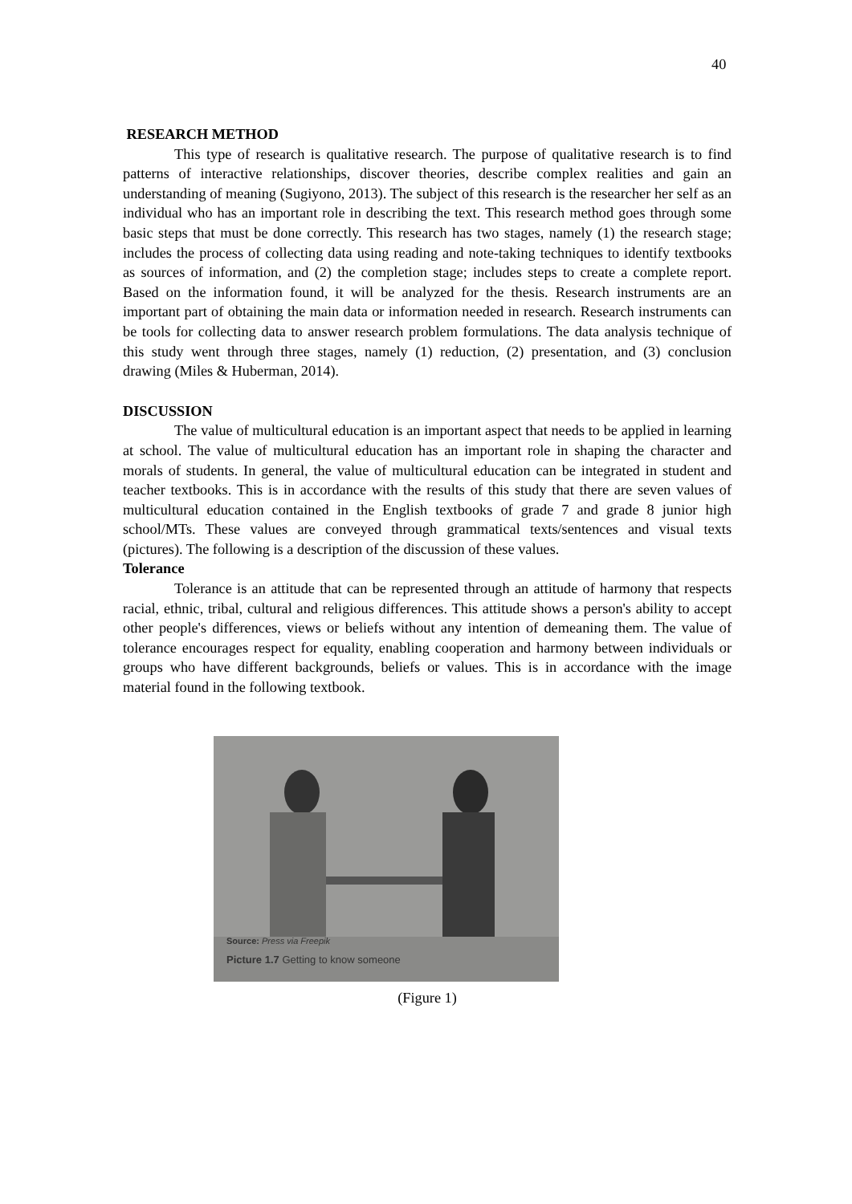40
RESEARCH METHOD
This type of research is qualitative research. The purpose of qualitative research is to find patterns of interactive relationships, discover theories, describe complex realities and gain an understanding of meaning (Sugiyono, 2013). The subject of this research is the researcher her self as an individual who has an important role in describing the text. This research method goes through some basic steps that must be done correctly. This research has two stages, namely (1) the research stage; includes the process of collecting data using reading and note-taking techniques to identify textbooks as sources of information, and (2) the completion stage; includes steps to create a complete report. Based on the information found, it will be analyzed for the thesis. Research instruments are an important part of obtaining the main data or information needed in research. Research instruments can be tools for collecting data to answer research problem formulations. The data analysis technique of this study went through three stages, namely (1) reduction, (2) presentation, and (3) conclusion drawing (Miles & Huberman, 2014).
DISCUSSION
The value of multicultural education is an important aspect that needs to be applied in learning at school. The value of multicultural education has an important role in shaping the character and morals of students. In general, the value of multicultural education can be integrated in student and teacher textbooks. This is in accordance with the results of this study that there are seven values of multicultural education contained in the English textbooks of grade 7 and grade 8 junior high school/MTs. These values are conveyed through grammatical texts/sentences and visual texts (pictures). The following is a description of the discussion of these values.
Tolerance
Tolerance is an attitude that can be represented through an attitude of harmony that respects racial, ethnic, tribal, cultural and religious differences. This attitude shows a person's ability to accept other people's differences, views or beliefs without any intention of demeaning them. The value of tolerance encourages respect for equality, enabling cooperation and harmony between individuals or groups who have different backgrounds, beliefs or values. This is in accordance with the image material found in the following textbook.
Source: Press via Freepik
Picture 1.7 Getting to know someone
(Figure 1)